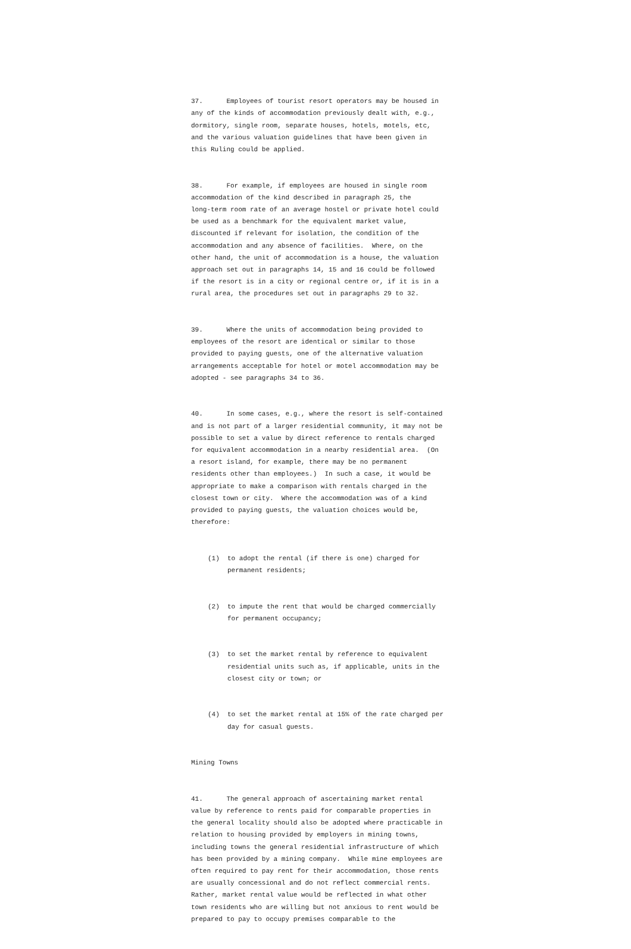37. Employees of tourist resort operators may be housed in any of the kinds of accommodation previously dealt with, e.g., dormitory, single room, separate houses, hotels, motels, etc, and the various valuation guidelines that have been given in this Ruling could be applied.
38. For example, if employees are housed in single room accommodation of the kind described in paragraph 25, the long-term room rate of an average hostel or private hotel could be used as a benchmark for the equivalent market value, discounted if relevant for isolation, the condition of the accommodation and any absence of facilities. Where, on the other hand, the unit of accommodation is a house, the valuation approach set out in paragraphs 14, 15 and 16 could be followed if the resort is in a city or regional centre or, if it is in a rural area, the procedures set out in paragraphs 29 to 32.
39. Where the units of accommodation being provided to employees of the resort are identical or similar to those provided to paying guests, one of the alternative valuation arrangements acceptable for hotel or motel accommodation may be adopted - see paragraphs 34 to 36.
40. In some cases, e.g., where the resort is self-contained and is not part of a larger residential community, it may not be possible to set a value by direct reference to rentals charged for equivalent accommodation in a nearby residential area. (On a resort island, for example, there may be no permanent residents other than employees.) In such a case, it would be appropriate to make a comparison with rentals charged in the closest town or city. Where the accommodation was of a kind provided to paying guests, the valuation choices would be, therefore:
(1) to adopt the rental (if there is one) charged for permanent residents;
(2) to impute the rent that would be charged commercially for permanent occupancy;
(3) to set the market rental by reference to equivalent residential units such as, if applicable, units in the closest city or town; or
(4) to set the market rental at 15% of the rate charged per day for casual guests.
Mining Towns
41. The general approach of ascertaining market rental value by reference to rents paid for comparable properties in the general locality should also be adopted where practicable in relation to housing provided by employers in mining towns, including towns the general residential infrastructure of which has been provided by a mining company. While mine employees are often required to pay rent for their accommodation, those rents are usually concessional and do not reflect commercial rents. Rather, market rental value would be reflected in what other town residents who are willing but not anxious to rent would be prepared to pay to occupy premises comparable to the